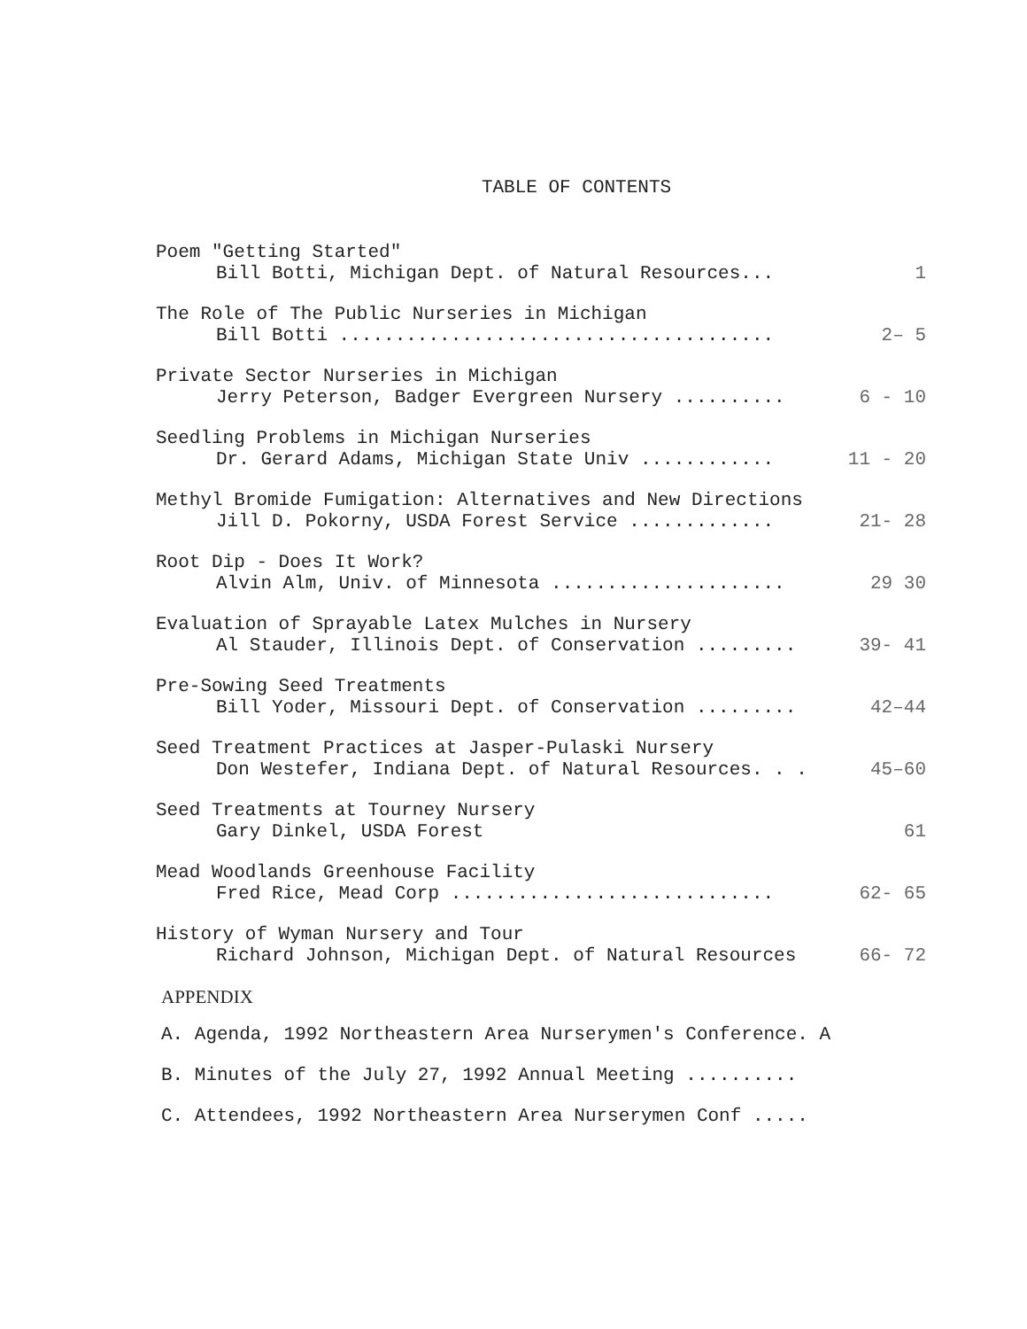TABLE OF CONTENTS
Poem "Getting Started"
Bill Botti, Michigan Dept. of Natural Resources... 1
The Role of The Public Nurseries in Michigan
Bill Botti ....................................... 2– 5
Private Sector Nurseries in Michigan
Jerry Peterson, Badger Evergreen Nursery .......... 6 - 10
Seedling Problems in Michigan Nurseries
Dr. Gerard Adams, Michigan State Univ ............ 11 - 20
Methyl Bromide Fumigation: Alternatives and New Directions
Jill D. Pokorny, USDA Forest Service ............. 21- 28
Root Dip - Does It Work?
Alvin Alm, Univ. of Minnesota ..................... 29 30
Evaluation of Sprayable Latex Mulches in Nursery
Al Stauder, Illinois Dept. of Conservation ......... 39- 41
Pre-Sowing Seed Treatments
Bill Yoder, Missouri Dept. of Conservation ......... 42–44
Seed Treatment Practices at Jasper-Pulaski Nursery
Don Westefer, Indiana Dept. of Natural Resources. . . 45–60
Seed Treatments at Tourney Nursery
Gary Dinkel, USDA Forest 61
Mead Woodlands Greenhouse Facility
Fred Rice, Mead Corp ............................. 62- 65
History of Wyman Nursery and Tour
Richard Johnson, Michigan Dept. of Natural Resources 66- 72
APPENDIX
A. Agenda, 1992 Northeastern Area Nurserymen's Conference. A
B. Minutes of the July 27, 1992 Annual Meeting ..........
C. Attendees, 1992 Northeastern Area Nurserymen Conf .....